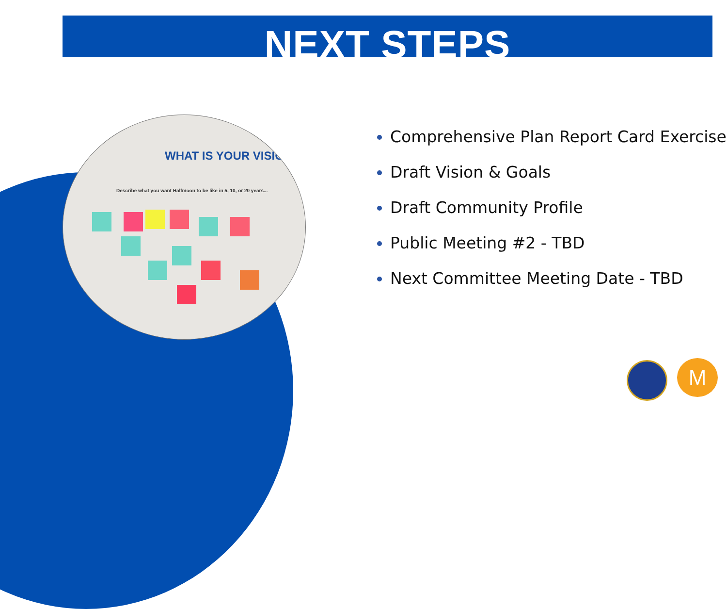NEXT STEPS
WHAT IS YOUR VISION
Describe what you want Halfmoon to be like in 5, 10, or 20 years...
Comprehensive Plan Report Card Exercise
Draft Vision & Goals
Draft Community Profile
Public Meeting #2 - TBD
Next Committee Meeting Date - TBD
M